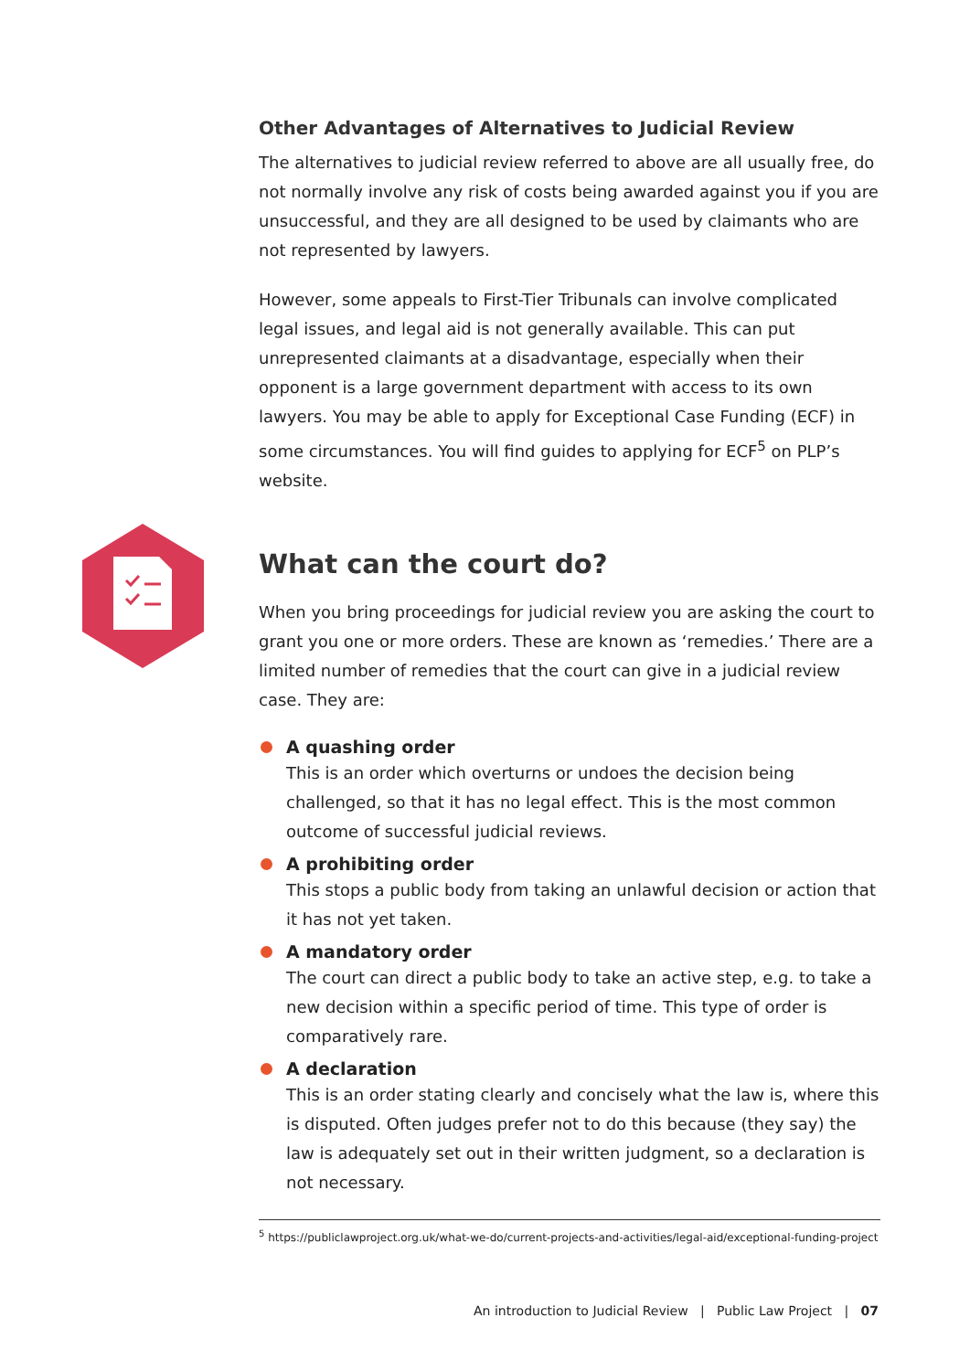Other Advantages of Alternatives to Judicial Review
The alternatives to judicial review referred to above are all usually free, do not normally involve any risk of costs being awarded against you if you are unsuccessful, and they are all designed to be used by claimants who are not represented by lawyers.
However, some appeals to First-Tier Tribunals can involve complicated legal issues, and legal aid is not generally available. This can put unrepresented claimants at a disadvantage, especially when their opponent is a large government department with access to its own lawyers. You may be able to apply for Exceptional Case Funding (ECF) in some circumstances. You will find guides to applying for ECF<sup>5</sup> on PLP’s website.
What can the court do?
When you bring proceedings for judicial review you are asking the court to grant you one or more orders. These are known as ‘remedies.’ There are a limited number of remedies that the court can give in a judicial review case. They are:
A quashing order
This is an order which overturns or undoes the decision being challenged, so that it has no legal effect. This is the most common outcome of successful judicial reviews.
A prohibiting order
This stops a public body from taking an unlawful decision or action that it has not yet taken.
A mandatory order
The court can direct a public body to take an active step, e.g. to take a new decision within a specific period of time. This type of order is comparatively rare.
A declaration
This is an order stating clearly and concisely what the law is, where this is disputed. Often judges prefer not to do this because (they say) the law is adequately set out in their written judgment, so a declaration is not necessary.
<sup>5</sup> https://publiclawproject.org.uk/what-we-do/current-projects-and-activities/legal-aid/exceptional-funding-project
An introduction to Judicial Review | Public Law Project | 07